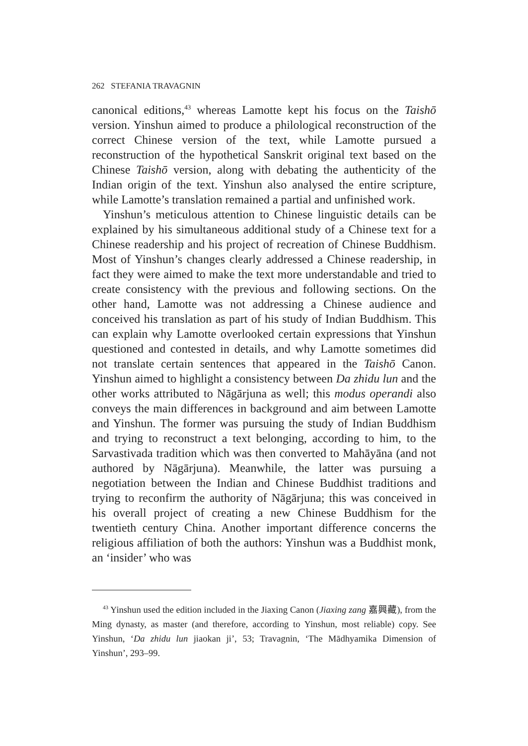262 STEFANIA TRAVAGNIN
canonical editions,<sup>43</sup> whereas Lamotte kept his focus on the Taishō version. Yinshun aimed to produce a philological reconstruction of the correct Chinese version of the text, while Lamotte pursued a reconstruction of the hypothetical Sanskrit original text based on the Chinese Taishō version, along with debating the authenticity of the Indian origin of the text. Yinshun also analysed the entire scripture, while Lamotte’s translation remained a partial and unfinished work.
Yinshun’s meticulous attention to Chinese linguistic details can be explained by his simultaneous additional study of a Chinese text for a Chinese readership and his project of recreation of Chinese Buddhism. Most of Yinshun’s changes clearly addressed a Chinese readership, in fact they were aimed to make the text more understandable and tried to create consistency with the previous and following sections. On the other hand, Lamotte was not addressing a Chinese audience and conceived his translation as part of his study of Indian Buddhism. This can explain why Lamotte overlooked certain expressions that Yinshun questioned and contested in details, and why Lamotte sometimes did not translate certain sentences that appeared in the Taishō Canon. Yinshun aimed to highlight a consistency between Da zhidu lun and the other works attributed to Nāgārjuna as well; this modus operandi also conveys the main differences in background and aim between Lamotte and Yinshun. The former was pursuing the study of Indian Buddhism and trying to reconstruct a text belonging, according to him, to the Sarvastivada tradition which was then converted to Mahāyāna (and not authored by Nāgārjuna). Meanwhile, the latter was pursuing a negotiation between the Indian and Chinese Buddhist traditions and trying to reconfirm the authority of Nāgārjuna; this was conceived in his overall project of creating a new Chinese Buddhism for the twentieth century China. Another important difference concerns the religious affiliation of both the authors: Yinshun was a Buddhist monk, an ‘insider’ who was
<sup>43</sup> Yinshun used the edition included in the Jiaxing Canon (Jiaxing zang 嘉興藏), from the Ming dynasty, as master (and therefore, according to Yinshun, most reliable) copy. See Yinshun, ‘Da zhidu lun jiaokan ji’, 53; Travagnin, ‘The Mādhyamika Dimension of Yinshun’, 293–99.